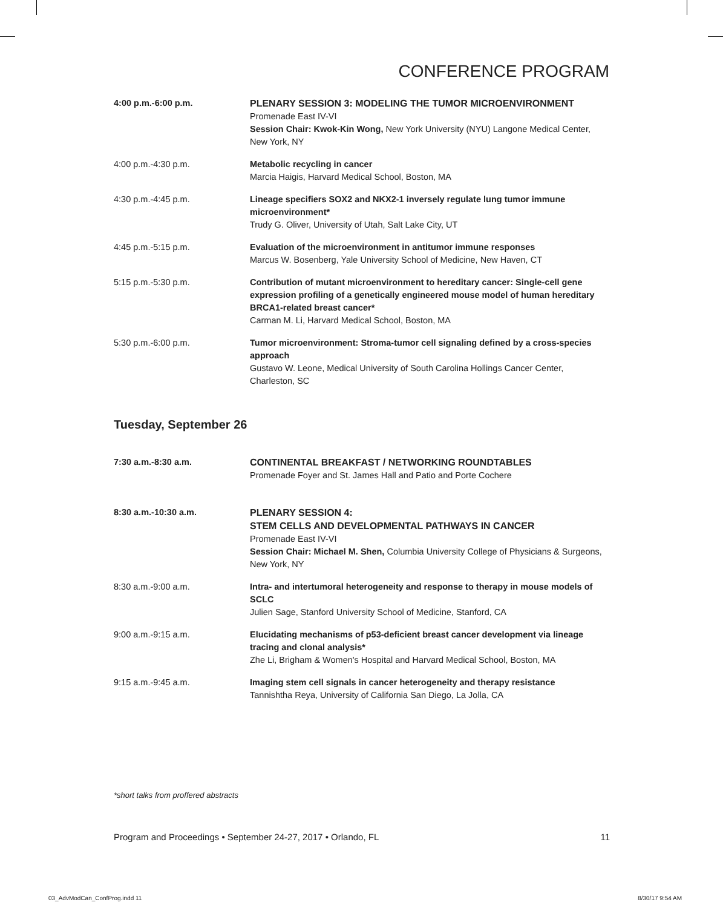CONFERENCE PROGRAM
4:00 p.m.-6:00 p.m. PLENARY SESSION 3: MODELING THE TUMOR MICROENVIRONMENT
Promenade East IV-VI
Session Chair: Kwok-Kin Wong, New York University (NYU) Langone Medical Center, New York, NY
4:00 p.m.-4:30 p.m. Metabolic recycling in cancer
Marcia Haigis, Harvard Medical School, Boston, MA
4:30 p.m.-4:45 p.m. Lineage specifiers SOX2 and NKX2-1 inversely regulate lung tumor immune microenvironment*
Trudy G. Oliver, University of Utah, Salt Lake City, UT
4:45 p.m.-5:15 p.m. Evaluation of the microenvironment in antitumor immune responses
Marcus W. Bosenberg, Yale University School of Medicine, New Haven, CT
5:15 p.m.-5:30 p.m. Contribution of mutant microenvironment to hereditary cancer: Single-cell gene expression profiling of a genetically engineered mouse model of human hereditary BRCA1-related breast cancer*
Carman M. Li, Harvard Medical School, Boston, MA
5:30 p.m.-6:00 p.m. Tumor microenvironment: Stroma-tumor cell signaling defined by a cross-species approach
Gustavo W. Leone, Medical University of South Carolina Hollings Cancer Center, Charleston, SC
Tuesday, September 26
7:30 a.m.-8:30 a.m. CONTINENTAL BREAKFAST / NETWORKING ROUNDTABLES
Promenade Foyer and St. James Hall and Patio and Porte Cochere
8:30 a.m.-10:30 a.m. PLENARY SESSION 4:
STEM CELLS AND DEVELOPMENTAL PATHWAYS IN CANCER
Promenade East IV-VI
Session Chair: Michael M. Shen, Columbia University College of Physicians & Surgeons, New York, NY
8:30 a.m.-9:00 a.m. Intra- and intertumoral heterogeneity and response to therapy in mouse models of SCLC
Julien Sage, Stanford University School of Medicine, Stanford, CA
9:00 a.m.-9:15 a.m. Elucidating mechanisms of p53-deficient breast cancer development via lineage tracing and clonal analysis*
Zhe Li, Brigham & Women's Hospital and Harvard Medical School, Boston, MA
9:15 a.m.-9:45 a.m. Imaging stem cell signals in cancer heterogeneity and therapy resistance
Tannishtha Reya, University of California San Diego, La Jolla, CA
*short talks from proffered abstracts
Program and Proceedings • September 24-27, 2017 • Orlando, FL 11
03_AdvModCan_ConfProg.indd 11 8/30/17 9:54 AM